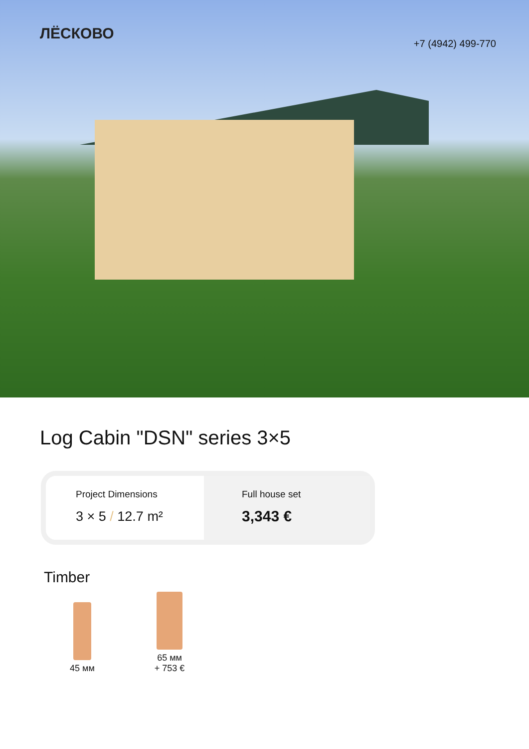ЛЁСКОВО
+7 (4942) 499-770
Log Cabin "DSN" series 3×5
Project Dimensions
3 × 5 / 12.7 m²
Full house set
3,343 €
Timber
45 мм
65 мм
+ 753 €